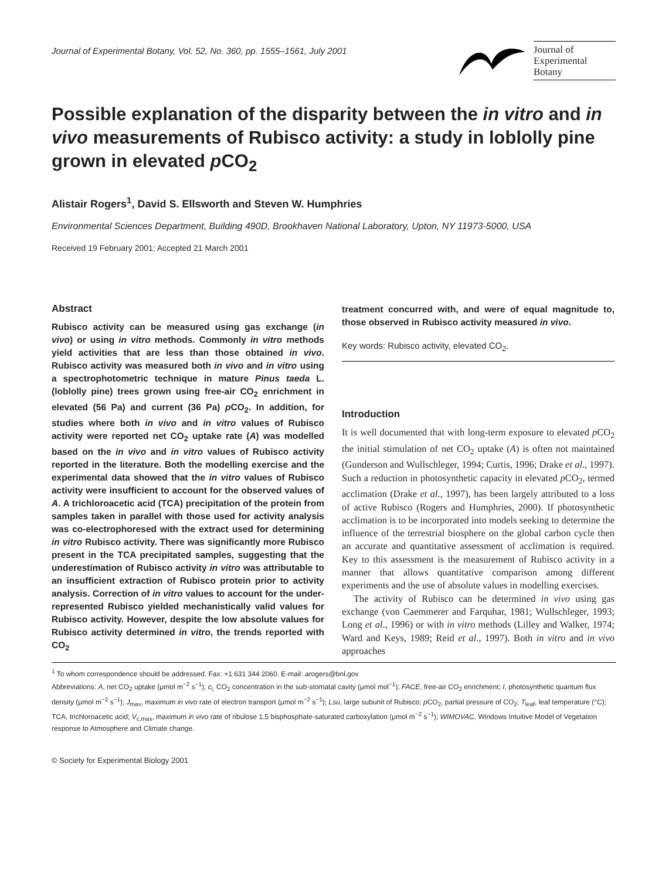Journal of Experimental Botany, Vol. 52, No. 360, pp. 1555–1561, July 2001
Journal of
Experimental
Botany
Possible explanation of the disparity between the in vitro and in vivo measurements of Rubisco activity: a study in loblolly pine grown in elevated p CO<sub>2</sub>
Alistair Rogers<sup>1</sup>, David S. Ellsworth and Steven W. Humphries
Environmental Sciences Department, Building 490D, Brookhaven National Laboratory, Upton, NY 11973-5000, USA
Received 19 February 2001; Accepted 21 March 2001
Abstract
Rubisco activity can be measured using gas exchange (in vivo) or using in vitro methods. Commonly in vitro methods yield activities that are less than those obtained in vivo. Rubisco activity was measured both in vivo and in vitro using a spectrophotometric technique in mature Pinus taeda L. (loblolly pine) trees grown using free-air CO<sub>2</sub> enrichment in elevated (56 Pa) and current (36 Pa) p CO<sub>2</sub>. In addition, for studies where both in vivo and in vitro values of Rubisco activity were reported net CO<sub>2</sub> uptake rate (A) was modelled based on the in vivo and in vitro values of Rubisco activity reported in the literature. Both the modelling exercise and the experimental data showed that the in vitro values of Rubisco activity were insufficient to account for the observed values of A. A trichloroacetic acid (TCA) precipitation of the protein from samples taken in parallel with those used for activity analysis was co-electrophoresed with the extract used for determining in vitro Rubisco activity. There was significantly more Rubisco present in the TCA precipitated samples, suggesting that the underestimation of Rubisco activity in vitro was attributable to an insufficient extraction of Rubisco protein prior to activity analysis. Correction of in vitro values to account for the under-represented Rubisco yielded mechanistically valid values for Rubisco activity. However, despite the low absolute values for Rubisco activity determined in vitro, the trends reported with CO<sub>2</sub>
treatment concurred with, and were of equal magnitude to, those observed in Rubisco activity measured in vivo.
Key words: Rubisco activity, elevated CO<sub>2</sub>.
Introduction
It is well documented that with long-term exposure to elevated p CO<sub>2</sub> the initial stimulation of net CO<sub>2</sub> uptake (A) is often not maintained (Gunderson and Wullschleger, 1994; Curtis, 1996; Drake et al., 1997). Such a reduction in photosynthetic capacity in elevated p CO<sub>2</sub>, termed acclimation (Drake et al., 1997), has been largely attributed to a loss of active Rubisco (Rogers and Humphries, 2000). If photosynthetic acclimation is to be incorporated into models seeking to determine the influence of the terrestrial biosphere on the global carbon cycle then an accurate and quantitative assessment of acclimation is required. Key to this assessment is the measurement of Rubisco activity in a manner that allows quantitative comparison among different experiments and the use of absolute values in modelling exercises.
The activity of Rubisco can be determined in vivo using gas exchange (von Caemmerer and Farquhar, 1981; Wullschleger, 1993; Long et al., 1996) or with in vitro methods (Lilley and Walker, 1974; Ward and Keys, 1989; Reid et al., 1997). Both in vitro and in vivo approaches
<sup>1</sup> To whom correspondence should be addressed. Fax: +1 631 344 2060. E-mail: arogers@bnl.gov
Abbreviations: A, net CO<sub>2</sub> uptake (μmol m<sup>−2</sup> s<sup>−1</sup>); c<sub>i,</sub> CO<sub>2</sub> concentration in the sub-stomatal cavity (μmol mol<sup>−1</sup>); FACE, free-air CO<sub>2</sub> enrichment; I, photosynthetic quantum flux density (μmol m<sup>−2</sup> s<sup>−1</sup>); J<sub>max</sub>, maximum in vivo rate of electron transport (μmol m<sup>−2</sup> s<sup>−1</sup>); Lsu, large subunit of Rubisco; p CO<sub>2</sub>, partial pressure of CO<sub>2</sub>; T<sub>leaf</sub>, leaf temperature (°C); TCA, trichloroacetic acid; V<sub>c,max</sub>, maximum in vivo rate of ribulose 1,5 bisphosphate-saturated carboxylation (μmol m<sup>−2</sup> s<sup>−1</sup>); WIMOVAC, Windows Intuitive Model of Vegetation response to Atmosphere and Climate change.
© Society for Experimental Biology 2001